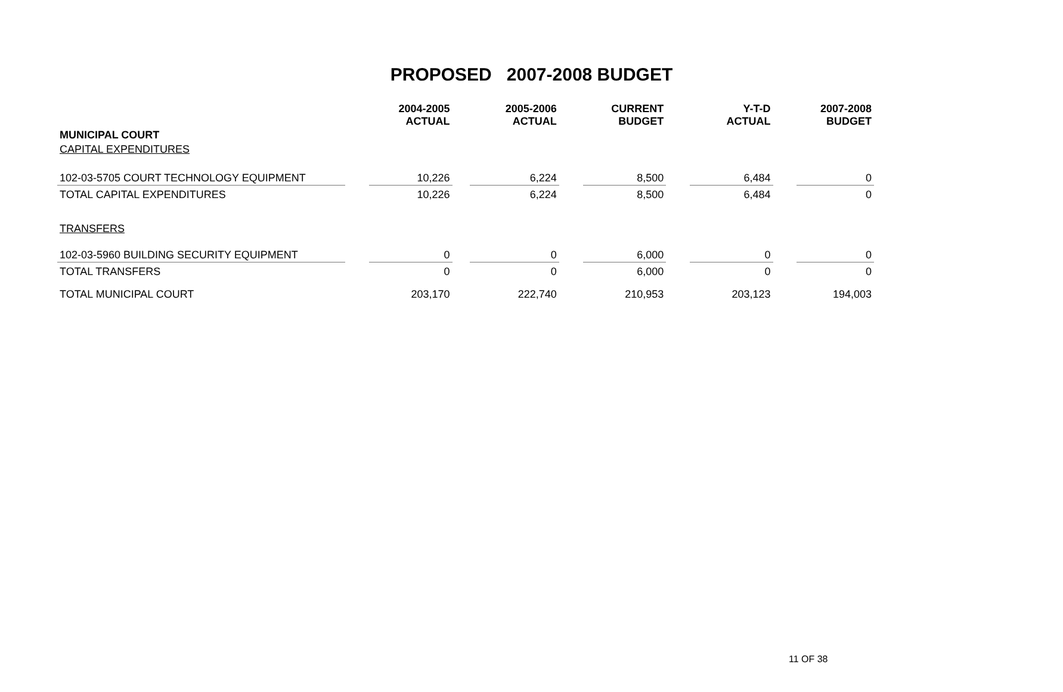PROPOSED 2007-2008 BUDGET
| | | 2004-2005 ACTUAL | | 2005-2006 ACTUAL | | CURRENT BUDGET | | Y-T-D ACTUAL | | 2007-2008 BUDGET |
| --- | --- | --- | --- | --- | --- | --- | --- | --- | --- | --- |
| MUNICIPAL COURT | | | | | | | | | | |
| CAPITAL EXPENDITURES | | | | | | | | | | |
| 102-03-5705 COURT TECHNOLOGY EQUIPMENT | | 10,226 | | 6,224 | | 8,500 | | 6,484 | | 0 |
| TOTAL CAPITAL EXPENDITURES | | 10,226 | | 6,224 | | 8,500 | | 6,484 | | 0 |
| TRANSFERS | | | | | | | | | | |
| 102-03-5960 BUILDING SECURITY EQUIPMENT | | 0 | | 0 | | 6,000 | | 0 | | 0 |
| TOTAL TRANSFERS | | 0 | | 0 | | 6,000 | | 0 | | 0 |
| TOTAL MUNICIPAL COURT | | 203,170 | | 222,740 | | 210,953 | | 203,123 | | 194,003 |
11 OF 38